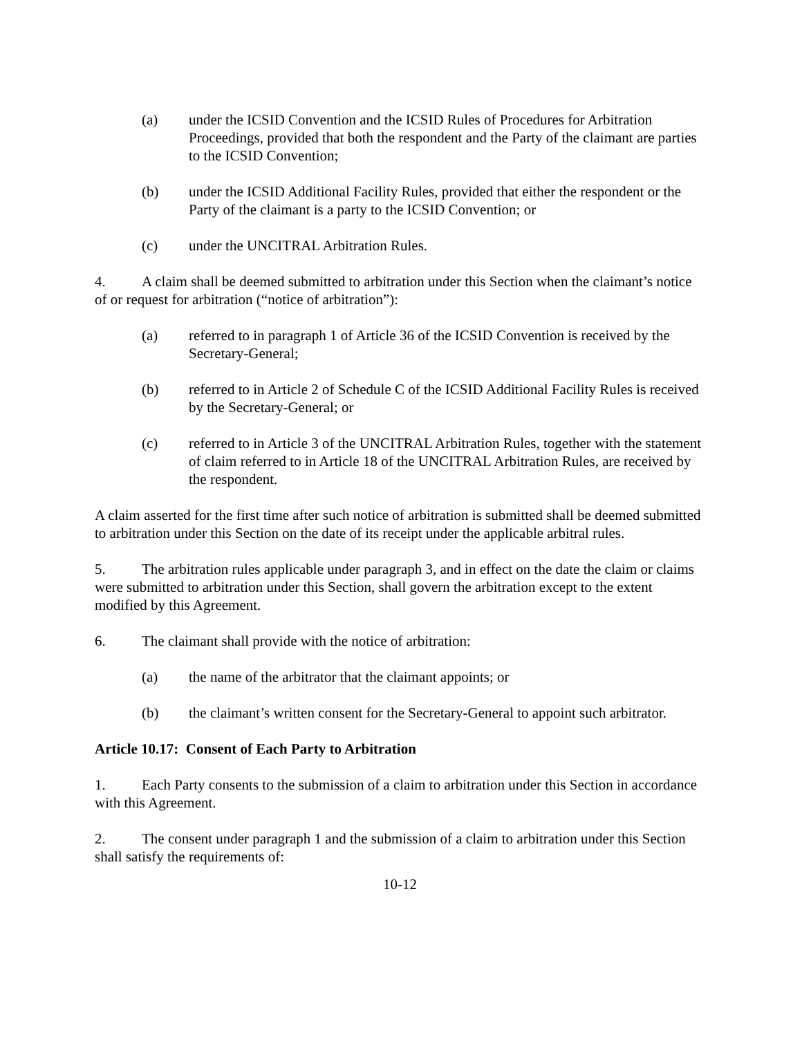(a) under the ICSID Convention and the ICSID Rules of Procedures for Arbitration Proceedings, provided that both the respondent and the Party of the claimant are parties to the ICSID Convention;
(b) under the ICSID Additional Facility Rules, provided that either the respondent or the Party of the claimant is a party to the ICSID Convention; or
(c) under the UNCITRAL Arbitration Rules.
4. A claim shall be deemed submitted to arbitration under this Section when the claimant’s notice of or request for arbitration (“notice of arbitration”):
(a) referred to in paragraph 1 of Article 36 of the ICSID Convention is received by the Secretary-General;
(b) referred to in Article 2 of Schedule C of the ICSID Additional Facility Rules is received by the Secretary-General; or
(c) referred to in Article 3 of the UNCITRAL Arbitration Rules, together with the statement of claim referred to in Article 18 of the UNCITRAL Arbitration Rules, are received by the respondent.
A claim asserted for the first time after such notice of arbitration is submitted shall be deemed submitted to arbitration under this Section on the date of its receipt under the applicable arbitral rules.
5. The arbitration rules applicable under paragraph 3, and in effect on the date the claim or claims were submitted to arbitration under this Section, shall govern the arbitration except to the extent modified by this Agreement.
6. The claimant shall provide with the notice of arbitration:
(a) the name of the arbitrator that the claimant appoints; or
(b) the claimant’s written consent for the Secretary-General to appoint such arbitrator.
Article 10.17: Consent of Each Party to Arbitration
1. Each Party consents to the submission of a claim to arbitration under this Section in accordance with this Agreement.
2. The consent under paragraph 1 and the submission of a claim to arbitration under this Section shall satisfy the requirements of:
10-12